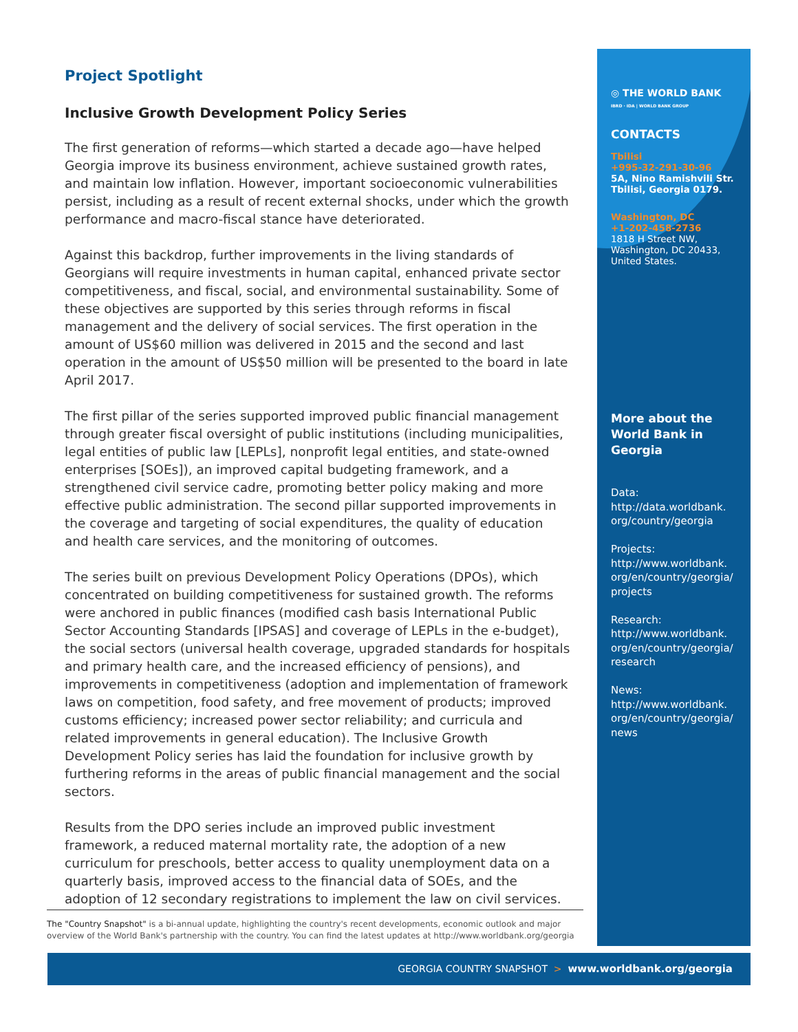Project Spotlight
Inclusive Growth Development Policy Series
The first generation of reforms—which started a decade ago—have helped Georgia improve its business environment, achieve sustained growth rates, and maintain low inflation. However, important socioeconomic vulnerabilities persist, including as a result of recent external shocks, under which the growth performance and macro-fiscal stance have deteriorated.
Against this backdrop, further improvements in the living standards of Georgians will require investments in human capital, enhanced private sector competitiveness, and fiscal, social, and environmental sustainability. Some of these objectives are supported by this series through reforms in fiscal management and the delivery of social services. The first operation in the amount of US$60 million was delivered in 2015 and the second and last operation in the amount of US$50 million will be presented to the board in late April 2017.
The first pillar of the series supported improved public financial management through greater fiscal oversight of public institutions (including municipalities, legal entities of public law [LEPLs], nonprofit legal entities, and state-owned enterprises [SOEs]), an improved capital budgeting framework, and a strengthened civil service cadre, promoting better policy making and more effective public administration. The second pillar supported improvements in the coverage and targeting of social expenditures, the quality of education and health care services, and the monitoring of outcomes.
The series built on previous Development Policy Operations (DPOs), which concentrated on building competitiveness for sustained growth. The reforms were anchored in public finances (modified cash basis International Public Sector Accounting Standards [IPSAS] and coverage of LEPLs in the e-budget), the social sectors (universal health coverage, upgraded standards for hospitals and primary health care, and the increased efficiency of pensions), and improvements in competitiveness (adoption and implementation of framework laws on competition, food safety, and free movement of products; improved customs efficiency; increased power sector reliability; and curricula and related improvements in general education). The Inclusive Growth Development Policy series has laid the foundation for inclusive growth by furthering reforms in the areas of public financial management and the social sectors.
Results from the DPO series include an improved public investment framework, a reduced maternal mortality rate, the adoption of a new curriculum for preschools, better access to quality unemployment data on a quarterly basis, improved access to the financial data of SOEs, and the adoption of 12 secondary registrations to implement the law on civil services.
◎ THE WORLD BANK
IBRD · IDA | WORLD BANK GROUP
CONTACTS
Tbilisi
+995-32-291-30-96
5A, Nino Ramishvili Str.
Tbilisi, Georgia 0179.
Washington, DC
+1-202-458-2736
1818 H Street NW,
Washington, DC 20433,
United States.
More about the World Bank in Georgia
Data:
http://data.worldbank.
org/country/georgia
Projects:
http://www.worldbank.
org/en/country/georgia/
projects
Research:
http://www.worldbank.
org/en/country/georgia/
research
News:
http://www.worldbank.
org/en/country/georgia/
news
The "Country Snapshot" is a bi-annual update, highlighting the country's recent developments, economic outlook and major overview of the World Bank's partnership with the country. You can find the latest updates at http://www.worldbank.org/georgia
GEORGIA COUNTRY SNAPSHOT > www.worldbank.org/georgia